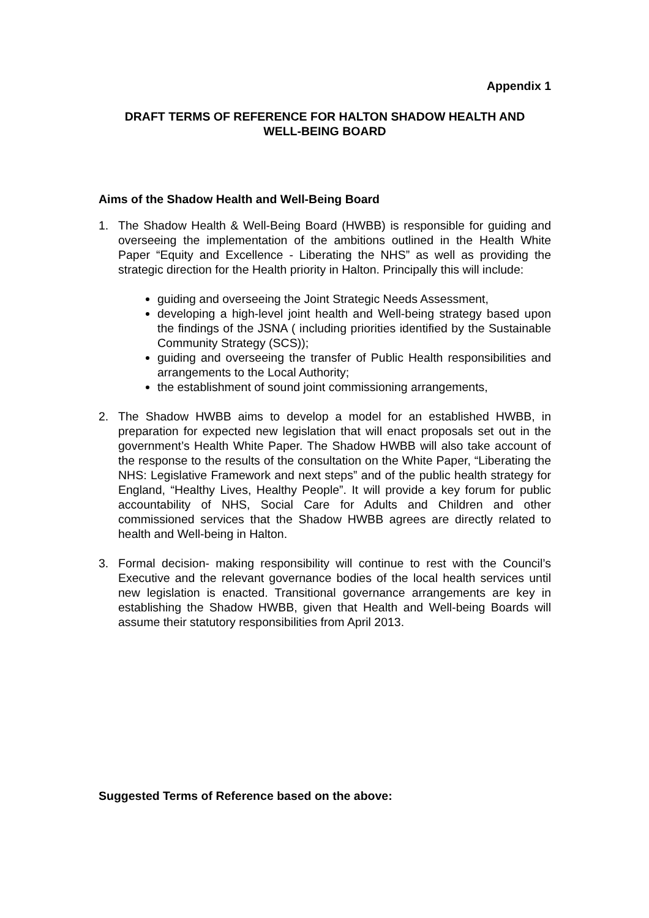Appendix 1
DRAFT TERMS OF REFERENCE FOR HALTON SHADOW HEALTH AND
WELL-BEING BOARD
Aims of the Shadow Health and Well-Being Board
1. The Shadow Health & Well-Being Board (HWBB) is responsible for guiding and overseeing the implementation of the ambitions outlined in the Health White Paper “Equity and Excellence - Liberating the NHS” as well as providing the strategic direction for the Health priority in Halton. Principally this will include:
guiding and overseeing the Joint Strategic Needs Assessment,
developing a high-level joint health and Well-being strategy based upon the findings of the JSNA ( including priorities identified by the Sustainable Community Strategy (SCS));
guiding and overseeing the transfer of Public Health responsibilities and arrangements to the Local Authority;
the establishment of sound joint commissioning arrangements,
2. The Shadow HWBB aims to develop a model for an established HWBB, in preparation for expected new legislation that will enact proposals set out in the government’s Health White Paper. The Shadow HWBB will also take account of the response to the results of the consultation on the White Paper, “Liberating the NHS: Legislative Framework and next steps” and of the public health strategy for England, “Healthy Lives, Healthy People”. It will provide a key forum for public accountability of NHS, Social Care for Adults and Children and other commissioned services that the Shadow HWBB agrees are directly related to health and Well-being in Halton.
3. Formal decision- making responsibility will continue to rest with the Council’s Executive and the relevant governance bodies of the local health services until new legislation is enacted. Transitional governance arrangements are key in establishing the Shadow HWBB, given that Health and Well-being Boards will assume their statutory responsibilities from April 2013.
Suggested Terms of Reference based on the above: